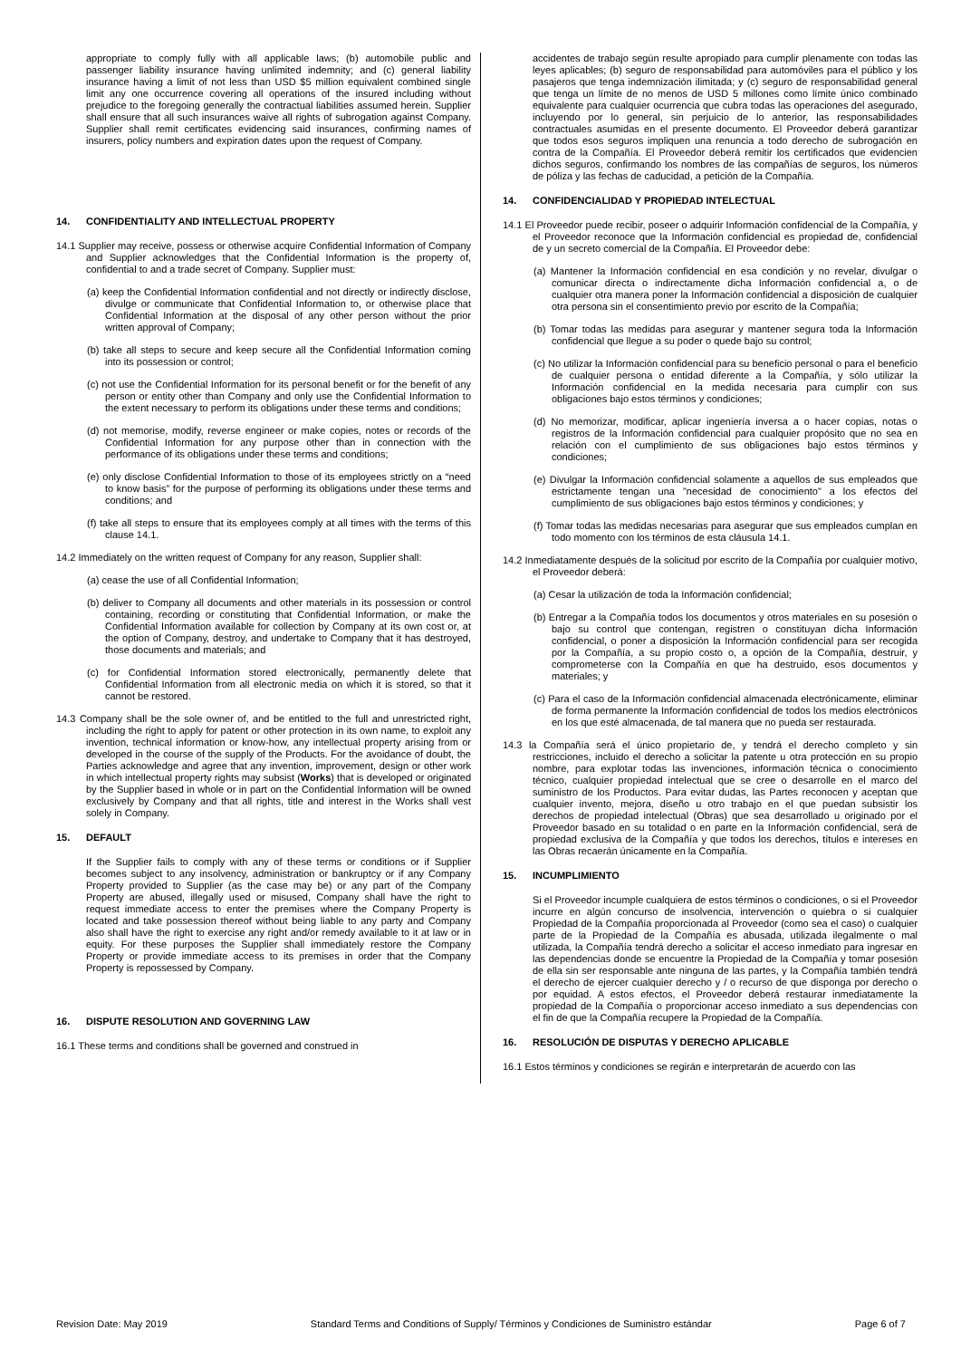appropriate to comply fully with all applicable laws; (b) automobile public and passenger liability insurance having unlimited indemnity; and (c) general liability insurance having a limit of not less than USD $5 million equivalent combined single limit any one occurrence covering all operations of the insured including without prejudice to the foregoing generally the contractual liabilities assumed herein. Supplier shall ensure that all such insurances waive all rights of subrogation against Company. Supplier shall remit certificates evidencing said insurances, confirming names of insurers, policy numbers and expiration dates upon the request of Company.
14. CONFIDENTIALITY AND INTELLECTUAL PROPERTY
14.1 Supplier may receive, possess or otherwise acquire Confidential Information of Company and Supplier acknowledges that the Confidential Information is the property of, confidential to and a trade secret of Company. Supplier must:
(a) keep the Confidential Information confidential and not directly or indirectly disclose, divulge or communicate that Confidential Information to, or otherwise place that Confidential Information at the disposal of any other person without the prior written approval of Company;
(b) take all steps to secure and keep secure all the Confidential Information coming into its possession or control;
(c) not use the Confidential Information for its personal benefit or for the benefit of any person or entity other than Company and only use the Confidential Information to the extent necessary to perform its obligations under these terms and conditions;
(d) not memorise, modify, reverse engineer or make copies, notes or records of the Confidential Information for any purpose other than in connection with the performance of its obligations under these terms and conditions;
(e) only disclose Confidential Information to those of its employees strictly on a “need to know basis” for the purpose of performing its obligations under these terms and conditions; and
(f) take all steps to ensure that its employees comply at all times with the terms of this clause 14.1.
14.2 Immediately on the written request of Company for any reason, Supplier shall:
(a) cease the use of all Confidential Information;
(b) deliver to Company all documents and other materials in its possession or control containing, recording or constituting that Confidential Information, or make the Confidential Information available for collection by Company at its own cost or, at the option of Company, destroy, and undertake to Company that it has destroyed, those documents and materials; and
(c) for Confidential Information stored electronically, permanently delete that Confidential Information from all electronic media on which it is stored, so that it cannot be restored.
14.3 Company shall be the sole owner of, and be entitled to the full and unrestricted right, including the right to apply for patent or other protection in its own name, to exploit any invention, technical information or know-how, any intellectual property arising from or developed in the course of the supply of the Products. For the avoidance of doubt, the Parties acknowledge and agree that any invention, improvement, design or other work in which intellectual property rights may subsist (Works) that is developed or originated by the Supplier based in whole or in part on the Confidential Information will be owned exclusively by Company and that all rights, title and interest in the Works shall vest solely in Company.
15. DEFAULT
If the Supplier fails to comply with any of these terms or conditions or if Supplier becomes subject to any insolvency, administration or bankruptcy or if any Company Property provided to Supplier (as the case may be) or any part of the Company Property are abused, illegally used or misused, Company shall have the right to request immediate access to enter the premises where the Company Property is located and take possession thereof without being liable to any party and Company also shall have the right to exercise any right and/or remedy available to it at law or in equity. For these purposes the Supplier shall immediately restore the Company Property or provide immediate access to its premises in order that the Company Property is repossessed by Company.
16. DISPUTE RESOLUTION AND GOVERNING LAW
16.1 These terms and conditions shall be governed and construed in
accidentes de trabajo según resulte apropiado para cumplir plenamente con todas las leyes aplicables; (b) seguro de responsabilidad para automóviles para el público y los pasajeros que tenga indemnización ilimitada; y (c) seguro de responsabilidad general que tenga un límite de no menos de USD 5 millones como límite único combinado equivalente para cualquier ocurrencia que cubra todas las operaciones del asegurado, incluyendo por lo general, sin perjuicio de lo anterior, las responsabilidades contractuales asumidas en el presente documento. El Proveedor deberá garantizar que todos esos seguros impliquen una renuncia a todo derecho de subrogación en contra de la Compañía. El Proveedor deberá remitir los certificados que evidencien dichos seguros, confirmando los nombres de las compañías de seguros, los números de póliza y las fechas de caducidad, a petición de la Compañía.
14. CONFIDENCIALIDAD Y PROPIEDAD INTELECTUAL
14.1 El Proveedor puede recibir, poseer o adquirir Información confidencial de la Compañía, y el Proveedor reconoce que la Información confidencial es propiedad de, confidencial de y un secreto comercial de la Compañía. El Proveedor debe:
(a) Mantener la Información confidencial en esa condición y no revelar, divulgar o comunicar directa o indirectamente dicha Información confidencial a, o de cualquier otra manera poner la Información confidencial a disposición de cualquier otra persona sin el consentimiento previo por escrito de la Compañía;
(b) Tomar todas las medidas para asegurar y mantener segura toda la Información confidencial que llegue a su poder o quede bajo su control;
(c) No utilizar la Información confidencial para su beneficio personal o para el beneficio de cualquier persona o entidad diferente a la Compañía, y sólo utilizar la Información confidencial en la medida necesaria para cumplir con sus obligaciones bajo estos términos y condiciones;
(d) No memorizar, modificar, aplicar ingeniería inversa a o hacer copias, notas o registros de la Información confidencial para cualquier propósito que no sea en relación con el cumplimiento de sus obligaciones bajo estos términos y condiciones;
(e) Divulgar la Información confidencial solamente a aquellos de sus empleados que estrictamente tengan una "necesidad de conocimiento" a los efectos del cumplimiento de sus obligaciones bajo estos términos y condiciones; y
(f) Tomar todas las medidas necesarias para asegurar que sus empleados cumplan en todo momento con los términos de esta cláusula 14.1.
14.2 Inmediatamente después de la solicitud por escrito de la Compañía por cualquier motivo, el Proveedor deberá:
(a) Cesar la utilización de toda la Información confidencial;
(b) Entregar a la Compañía todos los documentos y otros materiales en su posesión o bajo su control que contengan, registren o constituyan dicha Información confidencial, o poner a disposición la Información confidencial para ser recogida por la Compañía, a su propio costo o, a opción de la Compañía, destruir, y comprometerse con la Compañía en que ha destruido, esos documentos y materiales; y
(c) Para el caso de la Información confidencial almacenada electrónicamente, eliminar de forma permanente la Información confidencial de todos los medios electrónicos en los que esté almacenada, de tal manera que no pueda ser restaurada.
14.3 la Compañía será el único propietario de, y tendrá el derecho completo y sin restricciones, incluido el derecho a solicitar la patente u otra protección en su propio nombre, para explotar todas las invenciones, información técnica o conocimiento técnico, cualquier propiedad intelectual que se cree o desarrolle en el marco del suministro de los Productos. Para evitar dudas, las Partes reconocen y aceptan que cualquier invento, mejora, diseño u otro trabajo en el que puedan subsistir los derechos de propiedad intelectual (Obras) que sea desarrollado u originado por el Proveedor basado en su totalidad o en parte en la Información confidencial, será de propiedad exclusiva de la Compañía y que todos los derechos, títulos e intereses en las Obras recaerán únicamente en la Compañía.
15. INCUMPLIMIENTO
Si el Proveedor incumple cualquiera de estos términos o condiciones, o si el Proveedor incurre en algún concurso de insolvencia, intervención o quiebra o si cualquier Propiedad de la Compañía proporcionada al Proveedor (como sea el caso) o cualquier parte de la Propiedad de la Compañía es abusada, utilizada ilegalmente o mal utilizada, la Compañía tendrá derecho a solicitar el acceso inmediato para ingresar en las dependencias donde se encuentre la Propiedad de la Compañía y tomar posesión de ella sin ser responsable ante ninguna de las partes, y la Compañía también tendrá el derecho de ejercer cualquier derecho y / o recurso de que disponga por derecho o por equidad. A estos efectos, el Proveedor deberá restaurar inmediatamente la propiedad de la Compañía o proporcionar acceso inmediato a sus dependencias con el fin de que la Compañía recupere la Propiedad de la Compañía.
16. RESOLUCIÓN DE DISPUTAS Y DERECHO APLICABLE
16.1 Estos términos y condiciones se regirán e interpretarán de acuerdo con las
Revision Date: May 2019 Standard Terms and Conditions of Supply/ Términos y Condiciones de Suministro estándar Page 6 of 7